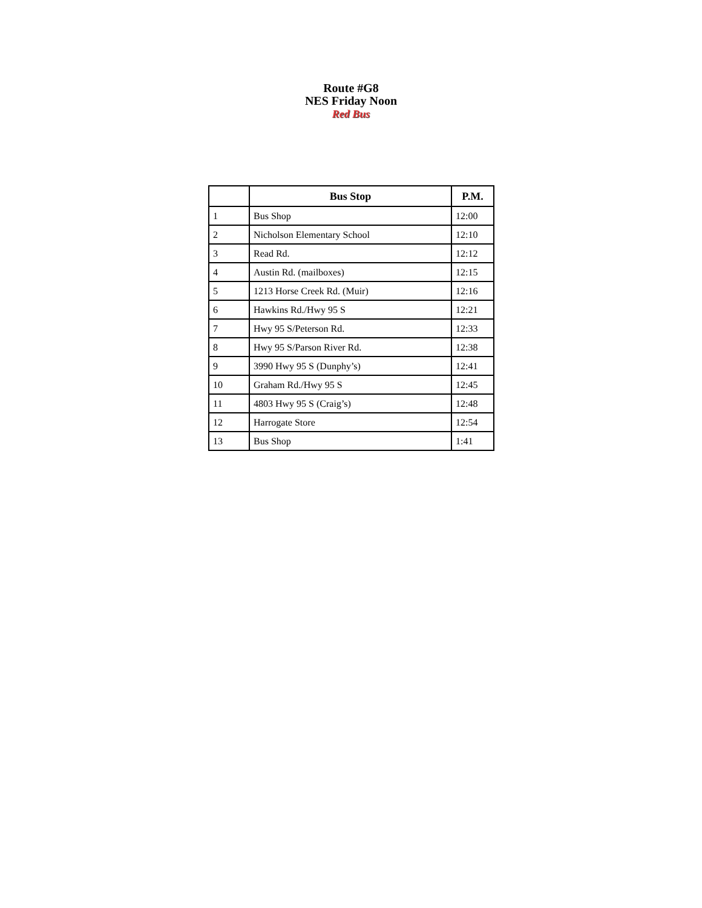Route #G8
NES Friday Noon
Red Bus
| | Bus Stop | P.M. |
| --- | --- | --- |
| 1 | Bus Shop | 12:00 |
| 2 | Nicholson Elementary School | 12:10 |
| 3 | Read Rd. | 12:12 |
| 4 | Austin Rd. (mailboxes) | 12:15 |
| 5 | 1213 Horse Creek Rd. (Muir) | 12:16 |
| 6 | Hawkins Rd./Hwy 95 S | 12:21 |
| 7 | Hwy 95 S/Peterson Rd. | 12:33 |
| 8 | Hwy 95 S/Parson River Rd. | 12:38 |
| 9 | 3990 Hwy 95 S (Dunphy’s) | 12:41 |
| 10 | Graham Rd./Hwy 95 S | 12:45 |
| 11 | 4803 Hwy 95 S (Craig’s) | 12:48 |
| 12 | Harrogate Store | 12:54 |
| 13 | Bus Shop | 1:41 |